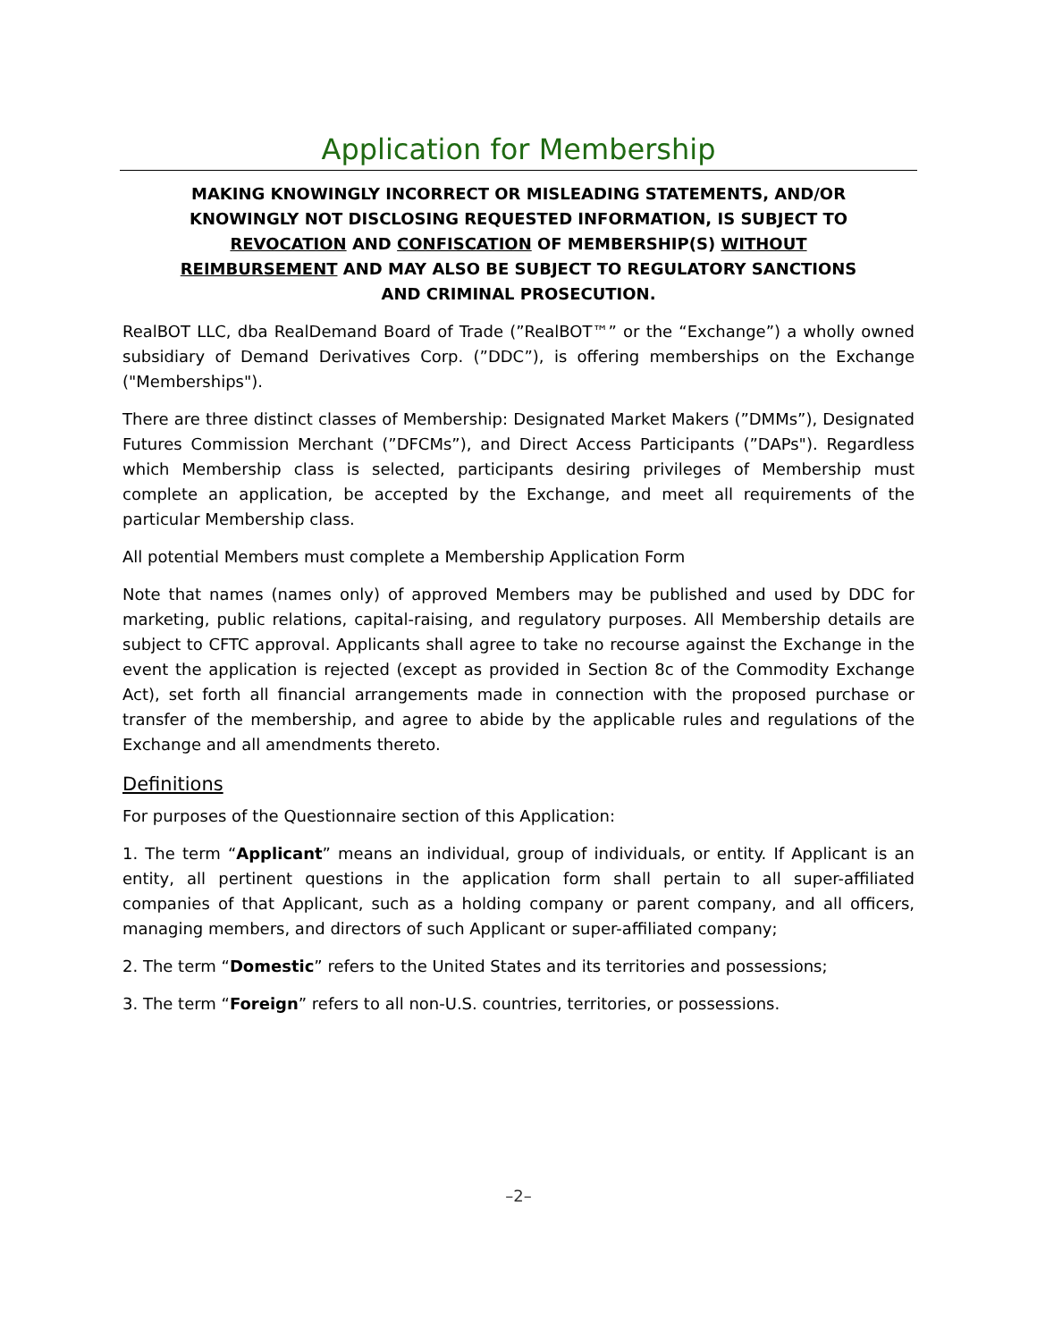Application for Membership
MAKING KNOWINGLY INCORRECT OR MISLEADING STATEMENTS, AND/OR KNOWINGLY NOT DISCLOSING REQUESTED INFORMATION, IS SUBJECT TO REVOCATION AND CONFISCATION OF MEMBERSHIP(S) WITHOUT REIMBURSEMENT AND MAY ALSO BE SUBJECT TO REGULATORY SANCTIONS AND CRIMINAL PROSECUTION.
RealBOT LLC, dba RealDemand Board of Trade (”RealBOT™” or the “Exchange”) a wholly owned subsidiary of Demand Derivatives Corp. (”DDC”), is offering memberships on the Exchange ("Memberships").
There are three distinct classes of Membership: Designated Market Makers (”DMMs”), Designated Futures Commission Merchant (”DFCMs”), and Direct Access Participants (”DAPs"). Regardless which Membership class is selected, participants desiring privileges of Membership must complete an application, be accepted by the Exchange, and meet all requirements of the particular Membership class.
All potential Members must complete a Membership Application Form
Note that names (names only) of approved Members may be published and used by DDC for marketing, public relations, capital-raising, and regulatory purposes. All Membership details are subject to CFTC approval. Applicants shall agree to take no recourse against the Exchange in the event the application is rejected (except as provided in Section 8c of the Commodity Exchange Act), set forth all financial arrangements made in connection with the proposed purchase or transfer of the membership, and agree to abide by the applicable rules and regulations of the Exchange and all amendments thereto.
Definitions
For purposes of the Questionnaire section of this Application:
1. The term “Applicant” means an individual, group of individuals, or entity. If Applicant is an entity, all pertinent questions in the application form shall pertain to all super-affiliated companies of that Applicant, such as a holding company or parent company, and all officers, managing members, and directors of such Applicant or super-affiliated company;
2. The term “Domestic” refers to the United States and its territories and possessions;
3. The term “Foreign” refers to all non-U.S. countries, territories, or possessions.
–2–